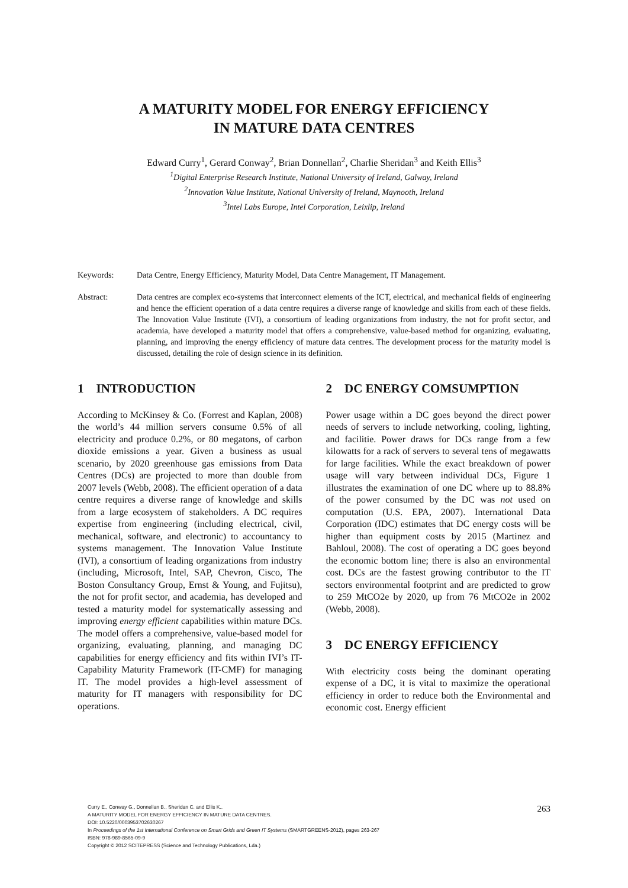A MATURITY MODEL FOR ENERGY EFFICIENCY
IN MATURE DATA CENTRES
Edward Curry<sup>1</sup>, Gerard Conway<sup>2</sup>, Brian Donnellan<sup>2</sup>, Charlie Sheridan<sup>3</sup> and Keith Ellis<sup>3</sup>
<sup>1</sup> Digital Enterprise Research Institute, National University of Ireland, Galway, Ireland
<sup>2</sup> Innovation Value Institute, National University of Ireland, Maynooth, Ireland
<sup>3</sup> Intel Labs Europe, Intel Corporation, Leixlip, Ireland
Keywords: Data Centre, Energy Efficiency, Maturity Model, Data Centre Management, IT Management.
Abstract: Data centres are complex eco-systems that interconnect elements of the ICT, electrical, and mechanical fields of engineering and hence the efficient operation of a data centre requires a diverse range of knowledge and skills from each of these fields. The Innovation Value Institute (IVI), a consortium of leading organizations from industry, the not for profit sector, and academia, have developed a maturity model that offers a comprehensive, value-based method for organizing, evaluating, planning, and improving the energy efficiency of mature data centres. The development process for the maturity model is discussed, detailing the role of design science in its definition.
1 INTRODUCTION
According to McKinsey & Co. (Forrest and Kaplan, 2008) the world’s 44 million servers consume 0.5% of all electricity and produce 0.2%, or 80 megatons, of carbon dioxide emissions a year. Given a business as usual scenario, by 2020 greenhouse gas emissions from Data Centres (DCs) are projected to more than double from 2007 levels (Webb, 2008). The efficient operation of a data centre requires a diverse range of knowledge and skills from a large ecosystem of stakeholders. A DC requires expertise from engineering (including electrical, civil, mechanical, software, and electronic) to accountancy to systems management. The Innovation Value Institute (IVI), a consortium of leading organizations from industry (including, Microsoft, Intel, SAP, Chevron, Cisco, The Boston Consultancy Group, Ernst & Young, and Fujitsu), the not for profit sector, and academia, has developed and tested a maturity model for systematically assessing and improving energy efficient capabilities within mature DCs. The model offers a comprehensive, value-based model for organizing, evaluating, planning, and managing DC capabilities for energy efficiency and fits within IVI’s IT-Capability Maturity Framework (IT-CMF) for managing IT. The model provides a high-level assessment of maturity for IT managers with responsibility for DC operations.
2 DC ENERGY COMSUMPTION
Power usage within a DC goes beyond the direct power needs of servers to include networking, cooling, lighting, and facilitie. Power draws for DCs range from a few kilowatts for a rack of servers to several tens of megawatts for large facilities. While the exact breakdown of power usage will vary between individual DCs, Figure 1 illustrates the examination of one DC where up to 88.8% of the power consumed by the DC was not used on computation (U.S. EPA, 2007). International Data Corporation (IDC) estimates that DC energy costs will be higher than equipment costs by 2015 (Martinez and Bahloul, 2008). The cost of operating a DC goes beyond the economic bottom line; there is also an environmental cost. DCs are the fastest growing contributor to the IT sectors environmental footprint and are predicted to grow to 259 MtCO2e by 2020, up from 76 MtCO2e in 2002 (Webb, 2008).
3 DC ENERGY EFFICIENCY
With electricity costs being the dominant operating expense of a DC, it is vital to maximize the operational efficiency in order to reduce both the Environmental and economic cost. Energy efficient
Curry E., Conway G., Donnellan B., Sheridan C. and Ellis K..
A MATURITY MODEL FOR ENERGY EFFICIENCY IN MATURE DATA CENTRES.
DOI: 10.5220/0003953702630267
In Proceedings of the 1st International Conference on Smart Grids and Green IT Systems (SMARTGREENS-2012), pages 263-267
ISBN: 978-989-8565-09-9
Copyright © 2012 SCITEPRESS (Science and Technology Publications, Lda.)
263